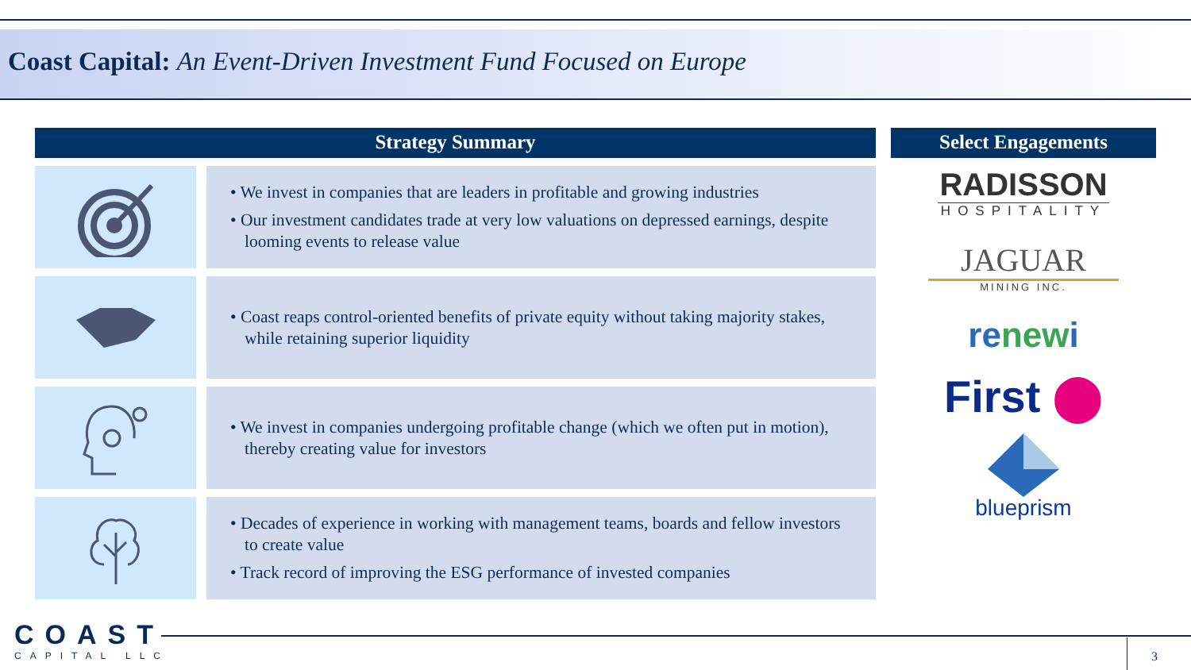Coast Capital: An Event-Driven Investment Fund Focused on Europe
Strategy Summary Select Engagements
• We invest in companies that are leaders in profitable and growing industries
• Our investment candidates trade at very low valuations on depressed earnings, despite looming events to release value
• Coast reaps control-oriented benefits of private equity without taking majority stakes, while retaining superior liquidity
• We invest in companies undergoing profitable change (which we often put in motion), thereby creating value for investors
• Decades of experience in working with management teams, boards and fellow investors to create value
• Track record of improving the ESG performance of invested companies
RADISSON
HOSPITALITY
JAGUAR
MINING INC.
renewi
First ⬤
blueprism
COAST
CAPITAL LLC
3